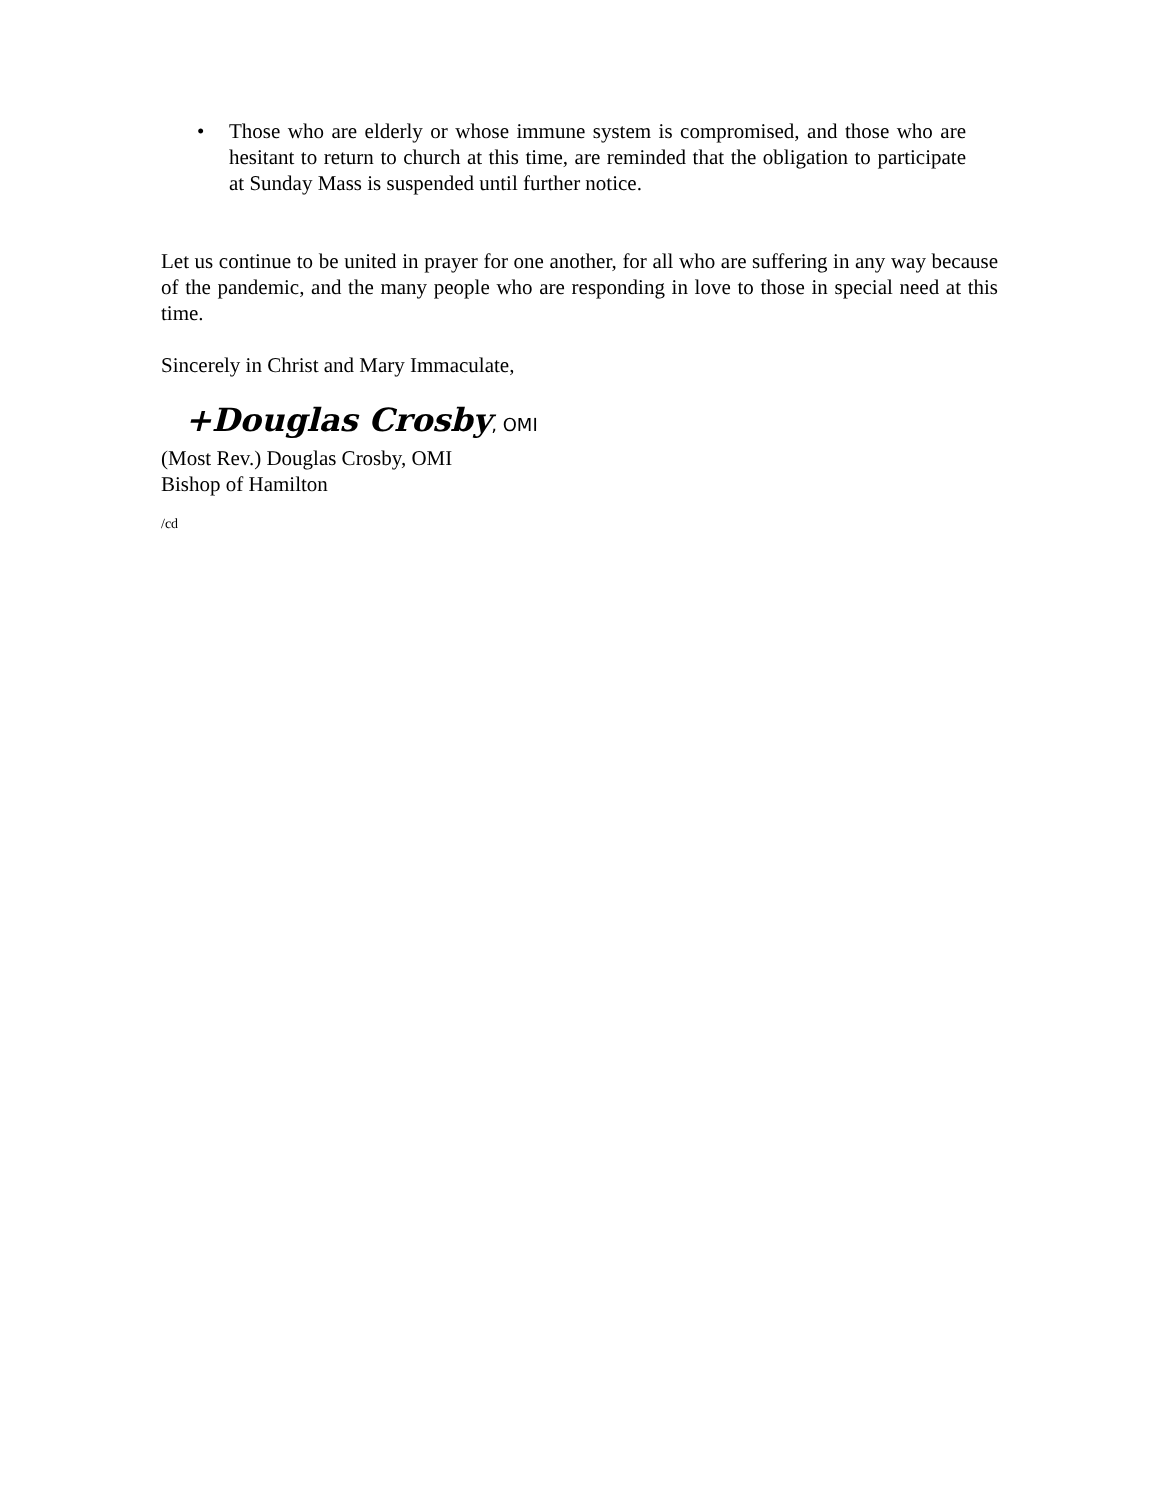• Those who are elderly or whose immune system is compromised, and those who are hesitant to return to church at this time, are reminded that the obligation to participate at Sunday Mass is suspended until further notice.
Let us continue to be united in prayer for one another, for all who are suffering in any way because of the pandemic, and the many people who are responding in love to those in special need at this time.
Sincerely in Christ and Mary Immaculate,
+Douglas Crosby, OMI
(Most Rev.) Douglas Crosby, OMI
Bishop of Hamilton
/cd